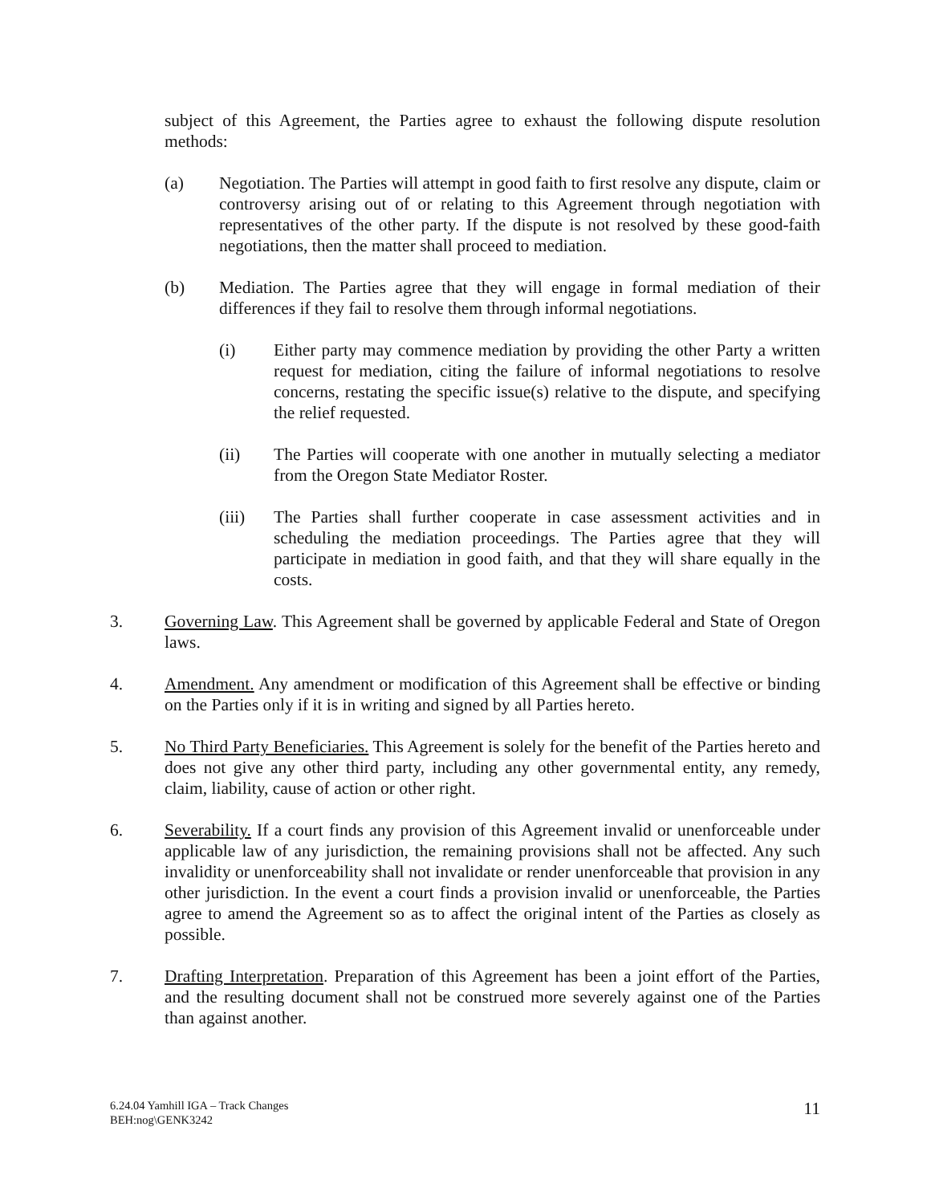subject of this Agreement, the Parties agree to exhaust the following dispute resolution methods:
(a) Negotiation. The Parties will attempt in good faith to first resolve any dispute, claim or controversy arising out of or relating to this Agreement through negotiation with representatives of the other party. If the dispute is not resolved by these good-faith negotiations, then the matter shall proceed to mediation.
(b) Mediation. The Parties agree that they will engage in formal mediation of their differences if they fail to resolve them through informal negotiations.
(i) Either party may commence mediation by providing the other Party a written request for mediation, citing the failure of informal negotiations to resolve concerns, restating the specific issue(s) relative to the dispute, and specifying the relief requested.
(ii) The Parties will cooperate with one another in mutually selecting a mediator from the Oregon State Mediator Roster.
(iii) The Parties shall further cooperate in case assessment activities and in scheduling the mediation proceedings. The Parties agree that they will participate in mediation in good faith, and that they will share equally in the costs.
3. Governing Law. This Agreement shall be governed by applicable Federal and State of Oregon laws.
4. Amendment. Any amendment or modification of this Agreement shall be effective or binding on the Parties only if it is in writing and signed by all Parties hereto.
5. No Third Party Beneficiaries. This Agreement is solely for the benefit of the Parties hereto and does not give any other third party, including any other governmental entity, any remedy, claim, liability, cause of action or other right.
6. Severability. If a court finds any provision of this Agreement invalid or unenforceable under applicable law of any jurisdiction, the remaining provisions shall not be affected. Any such invalidity or unenforceability shall not invalidate or render unenforceable that provision in any other jurisdiction. In the event a court finds a provision invalid or unenforceable, the Parties agree to amend the Agreement so as to affect the original intent of the Parties as closely as possible.
7. Drafting Interpretation. Preparation of this Agreement has been a joint effort of the Parties, and the resulting document shall not be construed more severely against one of the Parties than against another.
6.24.04 Yamhill IGA – Track Changes
BEH:nog\GENK3242
11